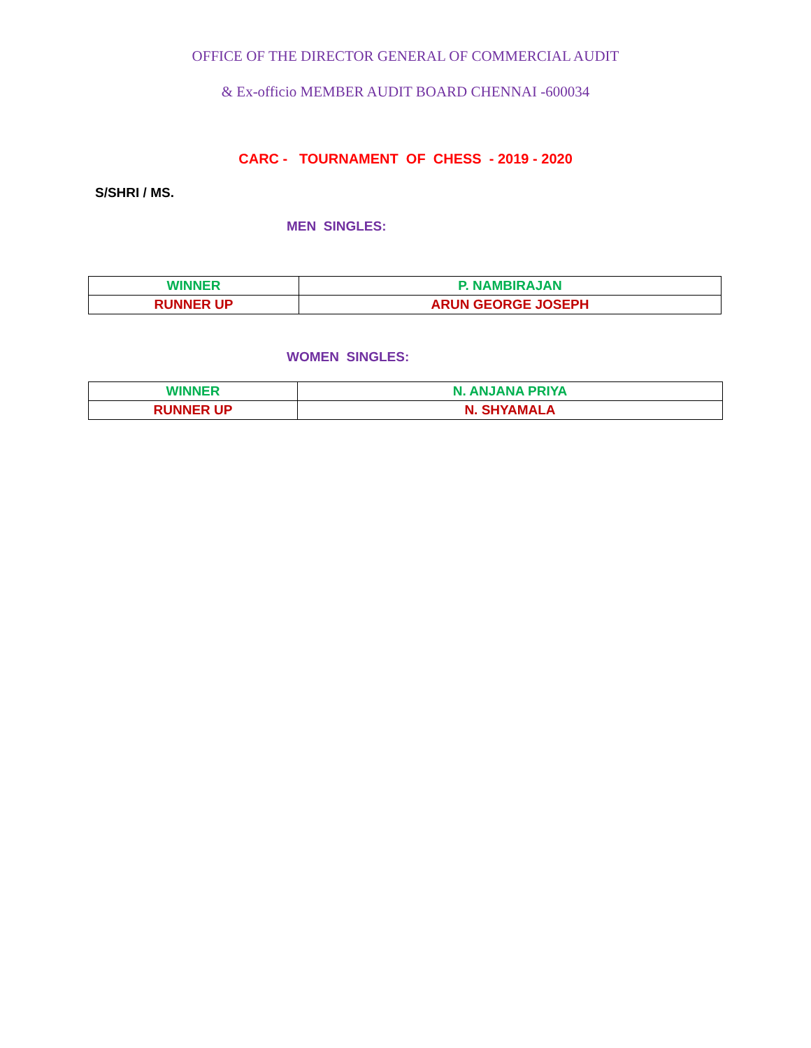OFFICE OF THE DIRECTOR GENERAL OF COMMERCIAL AUDIT
& Ex-officio MEMBER AUDIT BOARD CHENNAI -600034
CARC - TOURNAMENT OF CHESS - 2019 - 2020
S/SHRI / MS.
MEN SINGLES:
| WINNER | P. NAMBIRAJAN |
| RUNNER UP | ARUN GEORGE JOSEPH |
WOMEN SINGLES:
| WINNER | N. ANJANA PRIYA |
| RUNNER UP | N. SHYAMALA |